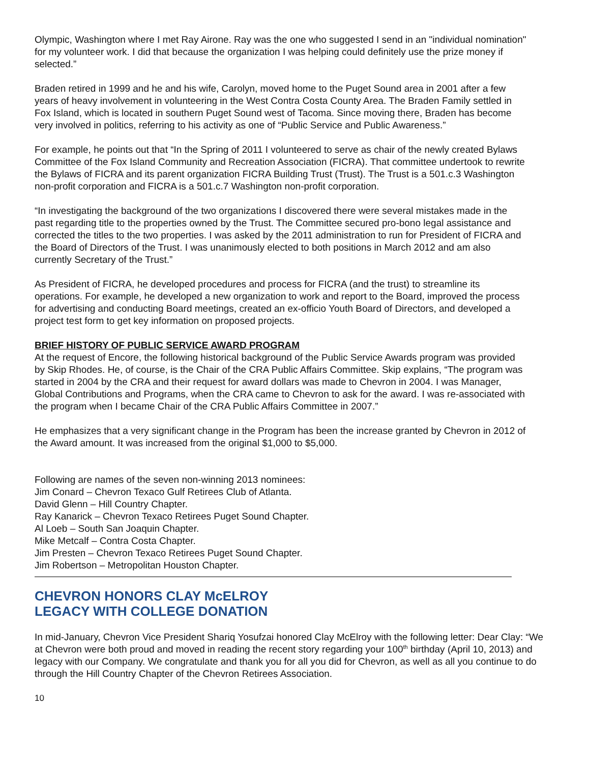Olympic, Washington where I met Ray Airone. Ray was the one who suggested I send in an "individual nomination" for my volunteer work. I did that because the organization I was helping could definitely use the prize money if selected.”
Braden retired in 1999 and he and his wife, Carolyn, moved home to the Puget Sound area in 2001 after a few years of heavy involvement in volunteering in the West Contra Costa County Area. The Braden Family settled in Fox Island, which is located in southern Puget Sound west of Tacoma. Since moving there, Braden has become very involved in politics, referring to his activity as one of “Public Service and Public Awareness.”
For example, he points out that “In the Spring of 2011 I volunteered to serve as chair of the newly created Bylaws Committee of the Fox Island Community and Recreation Association (FICRA). That committee undertook to rewrite the Bylaws of FICRA and its parent organization FICRA Building Trust (Trust). The Trust is a 501.c.3 Washington non-profit corporation and FICRA is a 501.c.7 Washington non-profit corporation.
“In investigating the background of the two organizations I discovered there were several mistakes made in the past regarding title to the properties owned by the Trust. The Committee secured pro-bono legal assistance and corrected the titles to the two properties. I was asked by the 2011 administration to run for President of FICRA and the Board of Directors of the Trust. I was unanimously elected to both positions in March 2012 and am also currently Secretary of the Trust.”
As President of FICRA, he developed procedures and process for FICRA (and the trust) to streamline its operations. For example, he developed a new organization to work and report to the Board, improved the process for advertising and conducting Board meetings, created an ex-officio Youth Board of Directors, and developed a project test form to get key information on proposed projects.
BRIEF HISTORY OF PUBLIC SERVICE AWARD PROGRAM
At the request of Encore, the following historical background of the Public Service Awards program was provided by Skip Rhodes. He, of course, is the Chair of the CRA Public Affairs Committee. Skip explains, “The program was started in 2004 by the CRA and their request for award dollars was made to Chevron in 2004. I was Manager, Global Contributions and Programs, when the CRA came to Chevron to ask for the award. I was re-associated with the program when I became Chair of the CRA Public Affairs Committee in 2007.”
He emphasizes that a very significant change in the Program has been the increase granted by Chevron in 2012 of the Award amount. It was increased from the original $1,000 to $5,000.
Following are names of the seven non-winning 2013 nominees:
Jim Conard – Chevron Texaco Gulf Retirees Club of Atlanta.
David Glenn – Hill Country Chapter.
Ray Kanarick – Chevron Texaco Retirees Puget Sound Chapter.
Al Loeb – South San Joaquin Chapter.
Mike Metcalf – Contra Costa Chapter.
Jim Presten – Chevron Texaco Retirees Puget Sound Chapter.
Jim Robertson – Metropolitan Houston Chapter.
CHEVRON HONORS CLAY McELROY
LEGACY WITH COLLEGE DONATION
In mid-January, Chevron Vice President Shariq Yosufzai honored Clay McElroy with the following letter: Dear Clay: “We at Chevron were both proud and moved in reading the recent story regarding your 100<sup>th</sup> birthday (April 10, 2013) and legacy with our Company. We congratulate and thank you for all you did for Chevron, as well as all you continue to do through the Hill Country Chapter of the Chevron Retirees Association.
10